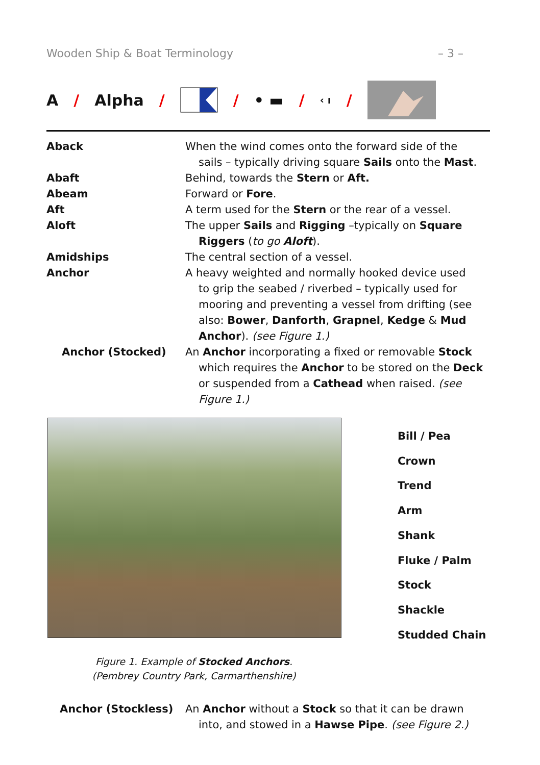Wooden Ship & Boat Terminology – 3 –
A / Alpha / / • ▬ / ‹ ı /
Aback When the wind comes onto the forward side of the
sails – typically driving square Sails onto the Mast.
Abaft Behind, towards the Stern or Aft.
Abeam Forward or Fore.
Aft A term used for the Stern or the rear of a vessel.
Aloft The upper Sails and Rigging –typically on Square
Riggers (to go Aloft).
Amidships The central section of a vessel.
Anchor A heavy weighted and normally hooked device used
to grip the seabed / riverbed – typically used for mooring and preventing a vessel from drifting (see also: Bower, Danforth, Grapnel, Kedge & Mud Anchor). (see Figure 1.)
Anchor (Stocked) An Anchor incorporating a fixed or removable Stock
which requires the Anchor to be stored on the Deck or suspended from a Cathead when raised. (see Figure 1.)
Bill / Pea
Crown
Trend
Arm
Shank
Fluke / Palm
Stock
Shackle
Studded Chain
Figure 1. Example of Stocked Anchors.
(Pembrey Country Park, Carmarthenshire)
Anchor (Stockless) An Anchor without a Stock so that it can be drawn
into, and stowed in a Hawse Pipe. (see Figure 2.)